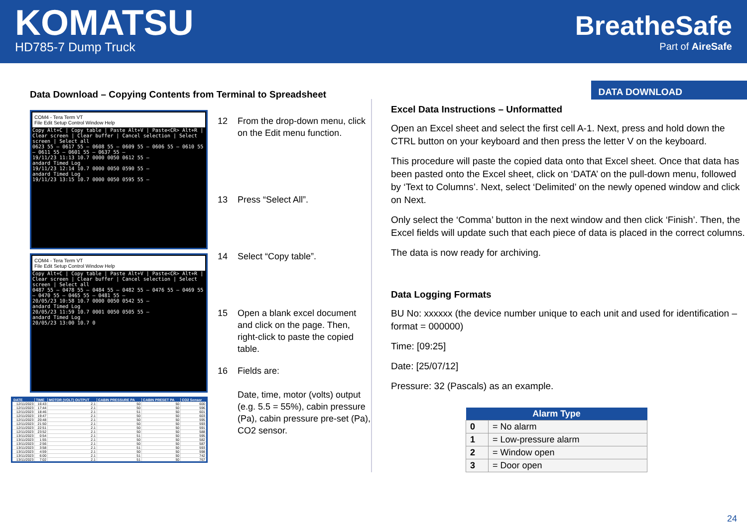KOMATSU
HD785-7 Dump Truck
BreatheSafe
Part of AireSafe
DATA DOWNLOAD
Data Download – Copying Contents from Terminal to Spreadsheet
COM4 - Tera Term VT
File Edit Setup Control Window Help
Copy Alt+C | Copy table | Paste Alt+V | Paste<CR> Alt+R | Clear screen | Clear buffer | Cancel selection | Select screen | Select all
0623 55 – 0617 55 – 0608 55 – 0609 55 – 0606 55 – 0610 55 – 0611 55 – 0601 55 – 0637 55 –
19/11/23 11:13 10.7 0000 0050 0612 55 –
andard Timed Log
19/11/23 12:14 10.7 0000 0050 0590 55 –
andard Timed Log
19/11/23 13:15 10.7 0000 0050 0595 55 –
COM4 - Tera Term VT
File Edit Setup Control Window Help
Copy Alt+C | Copy table | Paste Alt+V | Paste<CR> Alt+R | Clear screen | Clear buffer | Cancel selection | Select screen | Select all
0487 55 – 0478 55 – 0484 55 – 0482 55 – 0476 55 – 0469 55 – 0470 55 – 0465 55 – 0481 55 –
20/05/23 10:58 10.7 0000 0050 0542 55 –
andard Timed Log
20/05/23 11:59 10.7 0001 0050 0505 55 –
andard Timed Log
20/05/23 13:00 10.7 0
| DATE | TIME | MOTOR (VOLT) OUTPUT | CABIN PRESSURE PA | CABIN PRESET PA | CO2 Sensor |
| --- | --- | --- | --- | --- | --- |
| 12/11/2023 | 16:43 | 2.1 | 50 | 50 | 600 |
| 12/11/2023 | 17:44 | 2.1 | 50 | 50 | 596 |
| 12/11/2023 | 18:46 | 2.1 | 51 | 50 | 601 |
| 12/11/2023 | 19:47 | 2.1 | 50 | 50 | 603 |
| 12/11/2023 | 20:48 | 2.1 | 50 | 50 | 595 |
| 12/11/2023 | 21:50 | 2.1 | 50 | 50 | 593 |
| 12/11/2023 | 22:51 | 2.1 | 50 | 50 | 591 |
| 12/11/2023 | 23:52 | 2.1 | 50 | 50 | 588 |
| 13/11/2023 | 0:54 | 2.1 | 51 | 50 | 595 |
| 13/11/2023 | 1:55 | 2.1 | 50 | 50 | 582 |
| 13/11/2023 | 2:56 | 2.1 | 50 | 50 | 587 |
| 13/11/2023 | 3:58 | 2.1 | 51 | 50 | 593 |
| 13/11/2023 | 4:59 | 2.1 | 50 | 50 | 598 |
| 13/11/2023 | 6:00 | 2.1 | 51 | 50 | 742 |
| 13/11/2023 | 7:02 | 2.1 | 51 | 50 | 767 |
12 From the drop-down menu, click on the Edit menu function.
13 Press “Select All”.
14 Select “Copy table”.
15 Open a blank excel document and click on the page. Then, right-click to paste the copied table.
16 Fields are:
Date, time, motor (volts) output (e.g. 5.5 = 55%), cabin pressure (Pa), cabin pressure pre-set (Pa), CO2 sensor.
Excel Data Instructions – Unformatted
Open an Excel sheet and select the first cell A-1. Next, press and hold down the CTRL button on your keyboard and then press the letter V on the keyboard.
This procedure will paste the copied data onto that Excel sheet. Once that data has been pasted onto the Excel sheet, click on ‘DATA’ on the pull-down menu, followed by ‘Text to Columns’. Next, select ‘Delimited’ on the newly opened window and click on Next.
Only select the ‘Comma’ button in the next window and then click ‘Finish’. Then, the Excel fields will update such that each piece of data is placed in the correct columns.
The data is now ready for archiving.
Data Logging Formats
BU No: xxxxxx (the device number unique to each unit and used for identification – format = 000000)
Time: [09:25]
Date: [25/07/12]
Pressure: 32 (Pascals) as an example.
| Alarm Type | |
| --- | --- |
| 0 | = No alarm |
| 1 | = Low-pressure alarm |
| 2 | = Window open |
| 3 | = Door open |
24